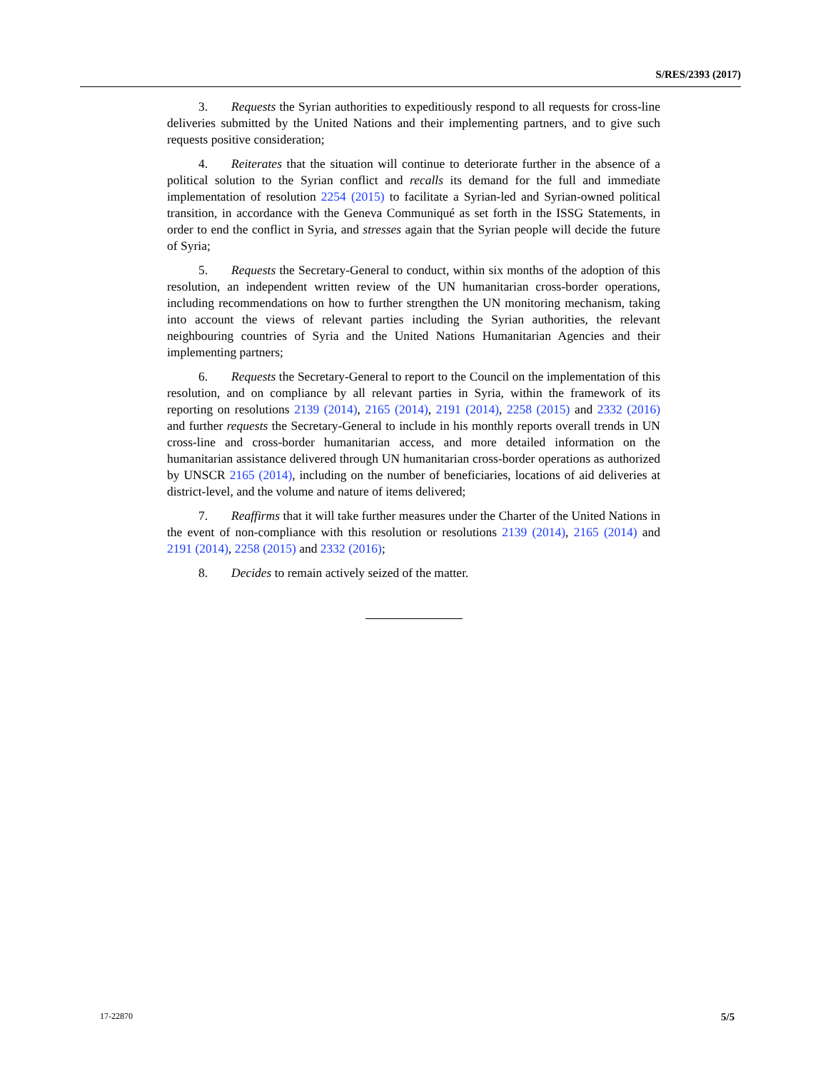S/RES/2393 (2017)
3. Requests the Syrian authorities to expeditiously respond to all requests for cross-line deliveries submitted by the United Nations and their implementing partners, and to give such requests positive consideration;
4. Reiterates that the situation will continue to deteriorate further in the absence of a political solution to the Syrian conflict and recalls its demand for the full and immediate implementation of resolution 2254 (2015) to facilitate a Syrian-led and Syrian-owned political transition, in accordance with the Geneva Communiqué as set forth in the ISSG Statements, in order to end the conflict in Syria, and stresses again that the Syrian people will decide the future of Syria;
5. Requests the Secretary-General to conduct, within six months of the adoption of this resolution, an independent written review of the UN humanitarian cross-border operations, including recommendations on how to further strengthen the UN monitoring mechanism, taking into account the views of relevant parties including the Syrian authorities, the relevant neighbouring countries of Syria and the United Nations Humanitarian Agencies and their implementing partners;
6. Requests the Secretary-General to report to the Council on the implementation of this resolution, and on compliance by all relevant parties in Syria, within the framework of its reporting on resolutions 2139 (2014), 2165 (2014), 2191 (2014), 2258 (2015) and 2332 (2016) and further requests the Secretary-General to include in his monthly reports overall trends in UN cross-line and cross-border humanitarian access, and more detailed information on the humanitarian assistance delivered through UN humanitarian cross-border operations as authorized by UNSCR 2165 (2014), including on the number of beneficiaries, locations of aid deliveries at district-level, and the volume and nature of items delivered;
7. Reaffirms that it will take further measures under the Charter of the United Nations in the event of non-compliance with this resolution or resolutions 2139 (2014), 2165 (2014) and 2191 (2014), 2258 (2015) and 2332 (2016);
8. Decides to remain actively seized of the matter.
17-22870 5/5